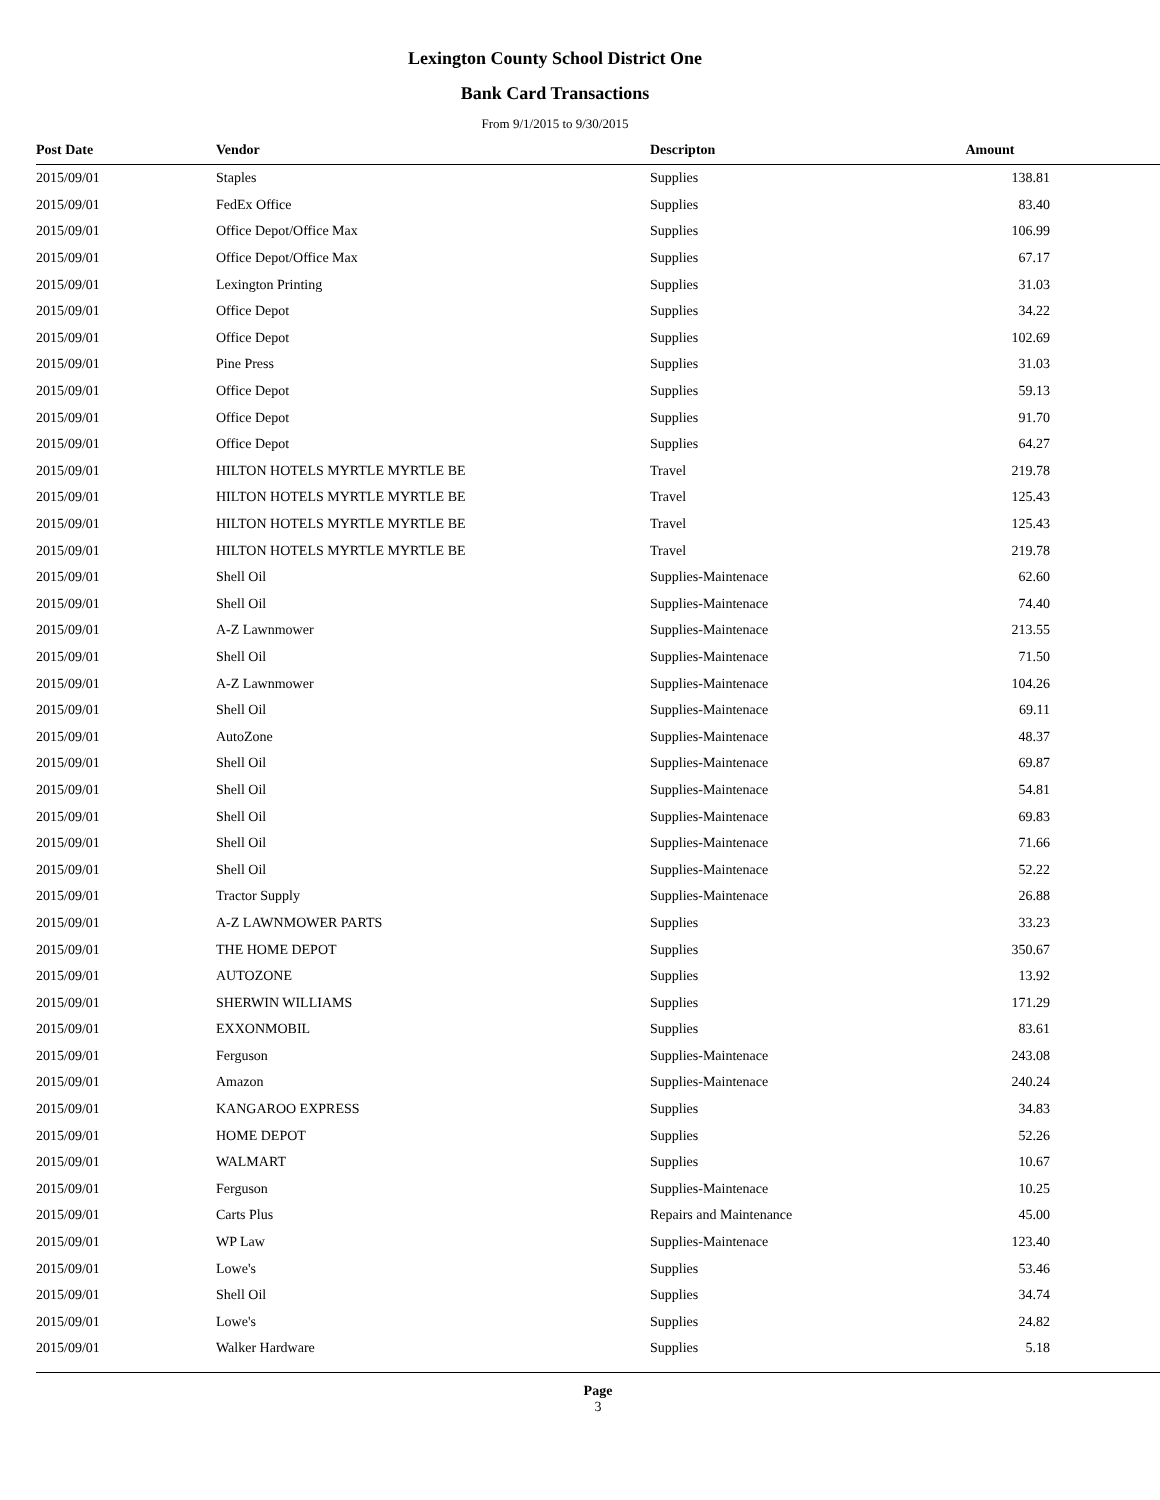Lexington County School District One
Bank Card Transactions
From 9/1/2015 to 9/30/2015
| Post Date | Vendor | Descripton | Amount |
| --- | --- | --- | --- |
| 2015/09/01 | Staples | Supplies | 138.81 |
| 2015/09/01 | FedEx Office | Supplies | 83.40 |
| 2015/09/01 | Office Depot/Office Max | Supplies | 106.99 |
| 2015/09/01 | Office Depot/Office Max | Supplies | 67.17 |
| 2015/09/01 | Lexington Printing | Supplies | 31.03 |
| 2015/09/01 | Office Depot | Supplies | 34.22 |
| 2015/09/01 | Office Depot | Supplies | 102.69 |
| 2015/09/01 | Pine Press | Supplies | 31.03 |
| 2015/09/01 | Office Depot | Supplies | 59.13 |
| 2015/09/01 | Office Depot | Supplies | 91.70 |
| 2015/09/01 | Office Depot | Supplies | 64.27 |
| 2015/09/01 | HILTON HOTELS MYRTLE MYRTLE BE | Travel | 219.78 |
| 2015/09/01 | HILTON HOTELS MYRTLE MYRTLE BE | Travel | 125.43 |
| 2015/09/01 | HILTON HOTELS MYRTLE MYRTLE BE | Travel | 125.43 |
| 2015/09/01 | HILTON HOTELS MYRTLE MYRTLE BE | Travel | 219.78 |
| 2015/09/01 | Shell Oil | Supplies-Maintenace | 62.60 |
| 2015/09/01 | Shell Oil | Supplies-Maintenace | 74.40 |
| 2015/09/01 | A-Z Lawnmower | Supplies-Maintenace | 213.55 |
| 2015/09/01 | Shell Oil | Supplies-Maintenace | 71.50 |
| 2015/09/01 | A-Z Lawnmower | Supplies-Maintenace | 104.26 |
| 2015/09/01 | Shell Oil | Supplies-Maintenace | 69.11 |
| 2015/09/01 | AutoZone | Supplies-Maintenace | 48.37 |
| 2015/09/01 | Shell Oil | Supplies-Maintenace | 69.87 |
| 2015/09/01 | Shell Oil | Supplies-Maintenace | 54.81 |
| 2015/09/01 | Shell Oil | Supplies-Maintenace | 69.83 |
| 2015/09/01 | Shell Oil | Supplies-Maintenace | 71.66 |
| 2015/09/01 | Shell Oil | Supplies-Maintenace | 52.22 |
| 2015/09/01 | Tractor Supply | Supplies-Maintenace | 26.88 |
| 2015/09/01 | A-Z LAWNMOWER PARTS | Supplies | 33.23 |
| 2015/09/01 | THE HOME DEPOT | Supplies | 350.67 |
| 2015/09/01 | AUTOZONE | Supplies | 13.92 |
| 2015/09/01 | SHERWIN WILLIAMS | Supplies | 171.29 |
| 2015/09/01 | EXXONMOBIL | Supplies | 83.61 |
| 2015/09/01 | Ferguson | Supplies-Maintenace | 243.08 |
| 2015/09/01 | Amazon | Supplies-Maintenace | 240.24 |
| 2015/09/01 | KANGAROO EXPRESS | Supplies | 34.83 |
| 2015/09/01 | HOME DEPOT | Supplies | 52.26 |
| 2015/09/01 | WALMART | Supplies | 10.67 |
| 2015/09/01 | Ferguson | Supplies-Maintenace | 10.25 |
| 2015/09/01 | Carts Plus | Repairs and Maintenance | 45.00 |
| 2015/09/01 | WP Law | Supplies-Maintenace | 123.40 |
| 2015/09/01 | Lowe's | Supplies | 53.46 |
| 2015/09/01 | Shell Oil | Supplies | 34.74 |
| 2015/09/01 | Lowe's | Supplies | 24.82 |
| 2015/09/01 | Walker Hardware | Supplies | 5.18 |
Page
3